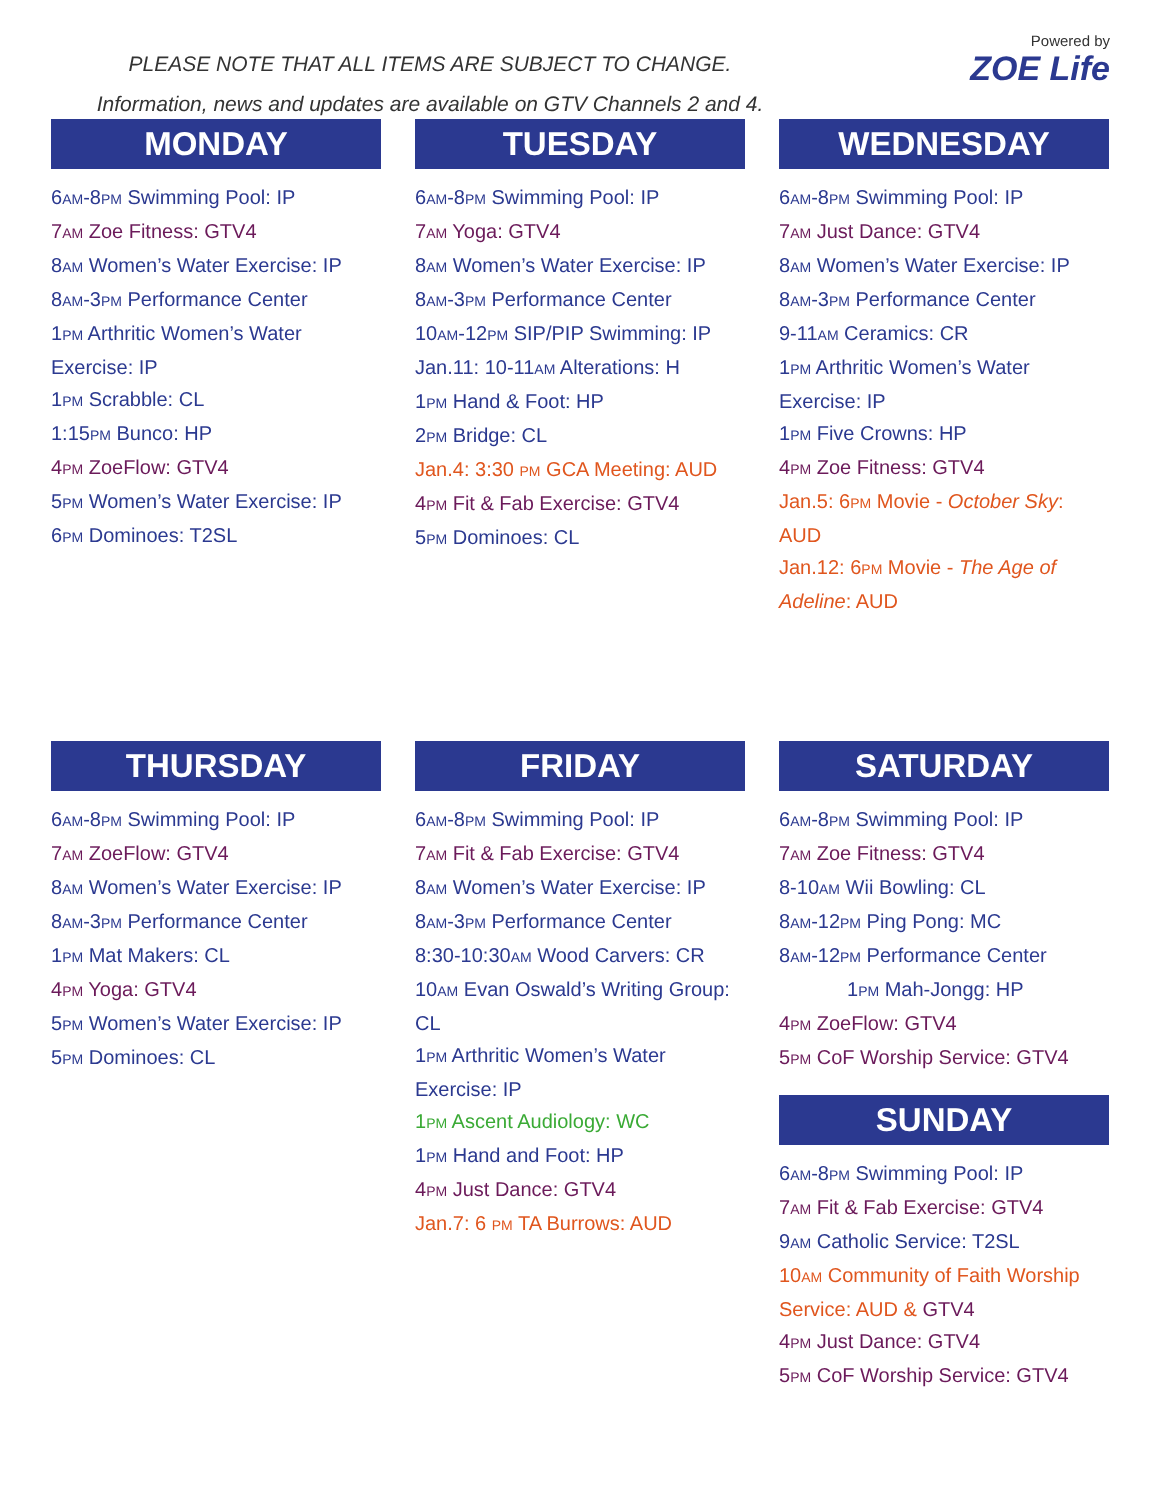PLEASE NOTE THAT ALL ITEMS ARE SUBJECT TO CHANGE.
Information, news and updates are available on GTV Channels 2 and 4.
Powered by
ZOE Life
MONDAY
6AM-8PM Swimming Pool: IP
7AM Zoe Fitness: GTV4
8AM Women’s Water Exercise: IP
8AM-3PM Performance Center
1PM Arthritic Women’s Water Exercise: IP
1PM Scrabble: CL
1:15PM Bunco: HP
4PM ZoeFlow: GTV4
5PM Women’s Water Exercise: IP
6PM Dominoes: T2SL
TUESDAY
6AM-8PM Swimming Pool: IP
7AM Yoga: GTV4
8AM Women’s Water Exercise: IP
8AM-3PM Performance Center
10AM-12PM SIP/PIP Swimming: IP
Jan.11: 10-11AM Alterations: H
1PM Hand & Foot: HP
2PM Bridge: CL
Jan.4: 3:30 PM GCA Meeting: AUD
4PM Fit & Fab Exercise: GTV4
5PM Dominoes: CL
WEDNESDAY
6AM-8PM Swimming Pool: IP
7AM Just Dance: GTV4
8AM Women’s Water Exercise: IP
8AM-3PM Performance Center
9-11AM Ceramics: CR
1PM Arthritic Women’s Water Exercise: IP
1PM Five Crowns: HP
4PM Zoe Fitness: GTV4
Jan.5: 6PM Movie - October Sky: AUD
Jan.12: 6PM Movie - The Age of Adeline: AUD
THURSDAY
6AM-8PM Swimming Pool: IP
7AM ZoeFlow: GTV4
8AM Women’s Water Exercise: IP
8AM-3PM Performance Center
1PM Mat Makers: CL
4PM Yoga: GTV4
5PM Women’s Water Exercise: IP
5PM Dominoes: CL
FRIDAY
6AM-8PM Swimming Pool: IP
7AM Fit & Fab Exercise: GTV4
8AM Women’s Water Exercise: IP
8AM-3PM Performance Center
8:30-10:30AM Wood Carvers: CR
10AM Evan Oswald’s Writing Group: CL
1PM Arthritic Women’s Water Exercise: IP
1PM Ascent Audiology: WC
1PM Hand and Foot: HP
4PM Just Dance: GTV4
Jan.7: 6 PM TA Burrows: AUD
SATURDAY
6AM-8PM Swimming Pool: IP
7AM Zoe Fitness: GTV4
8-10AM Wii Bowling: CL
8AM-12PM Ping Pong: MC
8AM-12PM Performance Center
1PM Mah-Jongg: HP
4PM ZoeFlow: GTV4
5PM CoF Worship Service: GTV4
SUNDAY
6AM-8PM Swimming Pool: IP
7AM Fit & Fab Exercise: GTV4
9AM Catholic Service: T2SL
10AM Community of Faith Worship Service: AUD & GTV4
4PM Just Dance: GTV4
5PM CoF Worship Service: GTV4